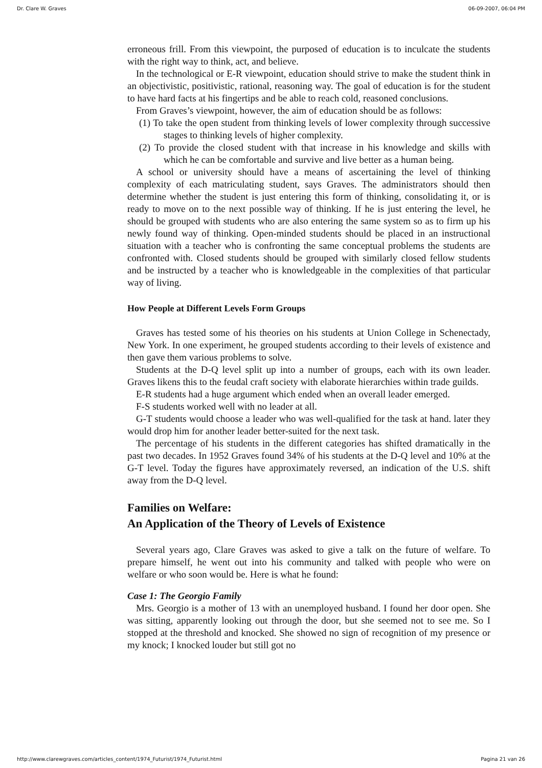Dr. Clare W. Graves 06-09-2007, 06:04 PM
erroneous frill. From this viewpoint, the purposed of education is to inculcate the students with the right way to think, act, and believe.
In the technological or E-R viewpoint, education should strive to make the student think in an objectivistic, positivistic, rational, reasoning way. The goal of education is for the student to have hard facts at his fingertips and be able to reach cold, reasoned conclusions.
From Graves’s viewpoint, however, the aim of education should be as follows:
(1) To take the open student from thinking levels of lower complexity through successive stages to thinking levels of higher complexity.
(2) To provide the closed student with that increase in his knowledge and skills with which he can be comfortable and survive and live better as a human being.
A school or university should have a means of ascertaining the level of thinking complexity of each matriculating student, says Graves. The administrators should then determine whether the student is just entering this form of thinking, consolidating it, or is ready to move on to the next possible way of thinking. If he is just entering the level, he should be grouped with students who are also entering the same system so as to firm up his newly found way of thinking. Open-minded students should be placed in an instructional situation with a teacher who is confronting the same conceptual problems the students are confronted with. Closed students should be grouped with similarly closed fellow students and be instructed by a teacher who is knowledgeable in the complexities of that particular way of living.
How People at Different Levels Form Groups
Graves has tested some of his theories on his students at Union College in Schenectady, New York. In one experiment, he grouped students according to their levels of existence and then gave them various problems to solve.
Students at the D-Q level split up into a number of groups, each with its own leader. Graves likens this to the feudal craft society with elaborate hierarchies within trade guilds.
E-R students had a huge argument which ended when an overall leader emerged.
F-S students worked well with no leader at all.
G-T students would choose a leader who was well-qualified for the task at hand. later they would drop him for another leader better-suited for the next task.
The percentage of his students in the different categories has shifted dramatically in the past two decades. In 1952 Graves found 34% of his students at the D-Q level and 10% at the G-T level. Today the figures have approximately reversed, an indication of the U.S. shift away from the D-Q level.
Families on Welfare:
An Application of the Theory of Levels of Existence
Several years ago, Clare Graves was asked to give a talk on the future of welfare. To prepare himself, he went out into his community and talked with people who were on welfare or who soon would be. Here is what he found:
Case 1: The Georgio Family
Mrs. Georgio is a mother of 13 with an unemployed husband. I found her door open. She was sitting, apparently looking out through the door, but she seemed not to see me. So I stopped at the threshold and knocked. She showed no sign of recognition of my presence or my knock; I knocked louder but still got no
http://www.clarewgraves.com/articles_content/1974_Futurist/1974_Futurist.html Pagina 21 van 26